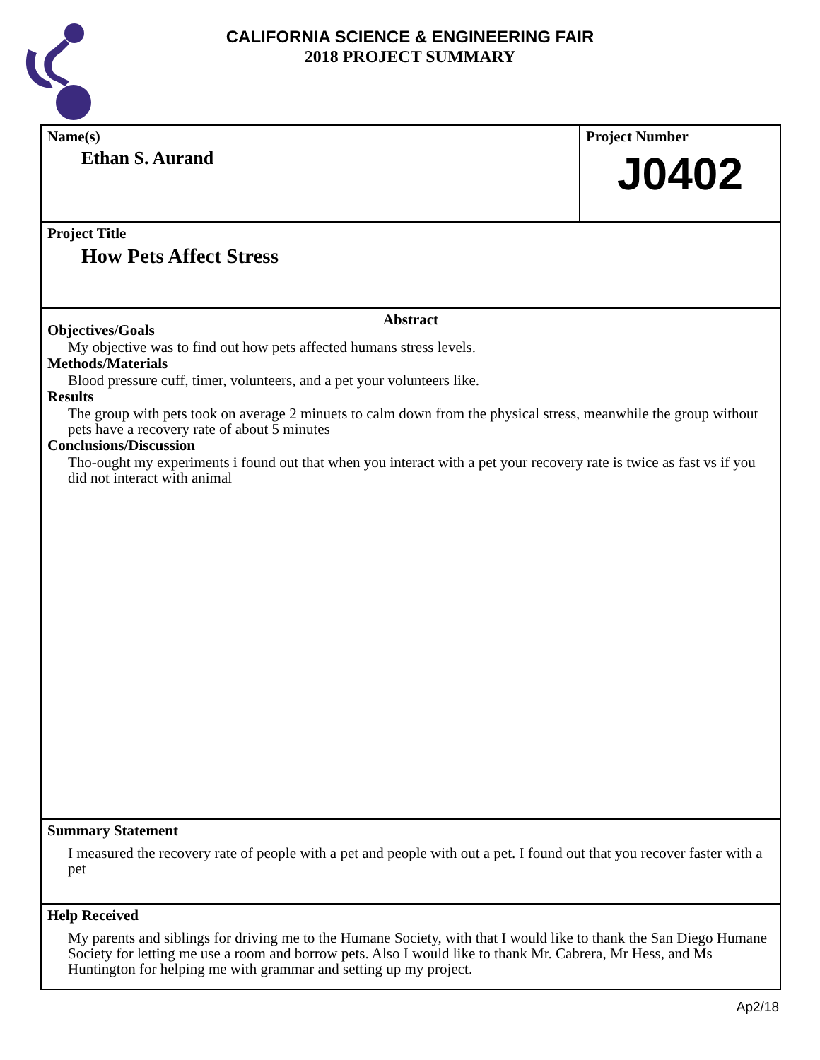CALIFORNIA SCIENCE & ENGINEERING FAIR
2018 PROJECT SUMMARY
Name(s)
Ethan S. Aurand
Project Number
J0402
Project Title
How Pets Affect Stress
Abstract
Objectives/Goals
My objective was to find out how pets affected humans stress levels.
Methods/Materials
Blood pressure cuff, timer, volunteers, and a pet your volunteers like.
Results
The group with pets took on average 2 minuets to calm down from the physical stress, meanwhile the group without pets have a recovery rate of about 5 minutes
Conclusions/Discussion
Tho-ought my experiments i found out that when you interact with a pet your recovery rate is twice as fast vs if you did not interact with animal
Summary Statement
I measured the recovery rate of people with a pet and people with out a pet. I found out that you recover faster with a pet
Help Received
My parents and siblings for driving me to the Humane Society, with that I would like to thank the San Diego Humane Society for letting me use a room and borrow pets. Also I would like to thank Mr. Cabrera, Mr Hess, and Ms Huntington for helping me with grammar and setting up my project.
Ap2/18